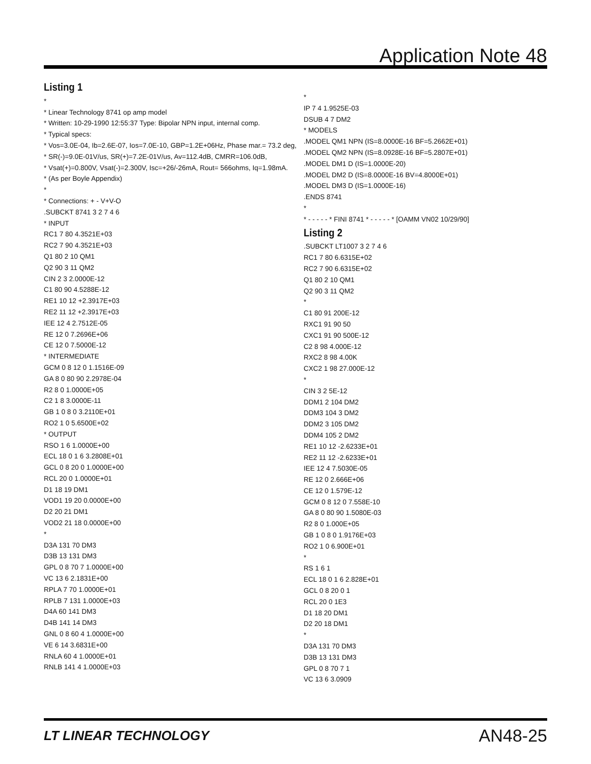Application Note 48
Listing 1
*
* Linear Technology 8741 op amp model
* Written: 10-29-1990 12:55:37 Type: Bipolar NPN input, internal comp.
* Typical specs:
* Vos=3.0E-04, Ib=2.6E-07, Ios=7.0E-10, GBP=1.2E+06Hz, Phase mar.= 73.2 deg,
* SR(-)=9.0E-01V/us, SR(+)=7.2E-01V/us, Av=112.4dB, CMRR=106.0dB,
* Vsat(+)=0.800V, Vsat(-)=2.300V, Isc=+26/-26mA, Rout= 566ohms, Iq=1.98mA.
* (As per Boyle Appendix)
*
* Connections: + - V+V-O
.SUBCKT 8741 3 2 7 4 6
* INPUT
RC1 7 80 4.3521E+03
RC2 7 90 4.3521E+03
Q1 80 2 10 QM1
Q2 90 3 11 QM2
CIN 2 3 2.0000E-12
C1 80 90 4.5288E-12
RE1 10 12 +2.3917E+03
RE2 11 12 +2.3917E+03
IEE 12 4 2.7512E-05
RE 12 0 7.2696E+06
CE 12 0 7.5000E-12
* INTERMEDIATE
GCM 0 8 12 0 1.1516E-09
GA 8 0 80 90 2.2978E-04
R2 8 0 1.0000E+05
C2 1 8 3.0000E-11
GB 1 0 8 0 3.2110E+01
RO2 1 0 5.6500E+02
* OUTPUT
RSO 1 6 1.0000E+00
ECL 18 0 1 6 3.2808E+01
GCL 0 8 20 0 1.0000E+00
RCL 20 0 1.0000E+01
D1 18 19 DM1
VOD1 19 20 0.0000E+00
D2 20 21 DM1
VOD2 21 18 0.0000E+00
*
D3A 131 70 DM3
D3B 13 131 DM3
GPL 0 8 70 7 1.0000E+00
VC 13 6 2.1831E+00
RPLA 7 70 1.0000E+01
RPLB 7 131 1.0000E+03
D4A 60 141 DM3
D4B 141 14 DM3
GNL 0 8 60 4 1.0000E+00
VE 6 14 3.6831E+00
RNLA 60 4 1.0000E+01
RNLB 141 4 1.0000E+03
*
IP 7 4 1.9525E-03
DSUB 4 7 DM2
* MODELS
.MODEL QM1 NPN (IS=8.0000E-16 BF=5.2662E+01)
.MODEL QM2 NPN (IS=8.0928E-16 BF=5.2807E+01)
.MODEL DM1 D (IS=1.0000E-20)
.MODEL DM2 D (IS=8.0000E-16 BV=4.8000E+01)
.MODEL DM3 D (IS=1.0000E-16)
.ENDS 8741
*
* - - - - - * FINI 8741 * - - - - - * [OAMM VN02 10/29/90]
Listing 2
.SUBCKT LT1007 3 2 7 4 6
RC1 7 80 6.6315E+02
RC2 7 90 6.6315E+02
Q1 80 2 10 QM1
Q2 90 3 11 QM2
*
C1 80 91 200E-12
RXC1 91 90 50
CXC1 91 90 500E-12
C2 8 98 4.000E-12
RXC2 8 98 4.00K
CXC2 1 98 27.000E-12
*
CIN 3 2 5E-12
DDM1 2 104 DM2
DDM3 104 3 DM2
DDM2 3 105 DM2
DDM4 105 2 DM2
RE1 10 12 -2.6233E+01
RE2 11 12 -2.6233E+01
IEE 12 4 7.5030E-05
RE 12 0 2.666E+06
CE 12 0 1.579E-12
GCM 0 8 12 0 7.558E-10
GA 8 0 80 90 1.5080E-03
R2 8 0 1.000E+05
GB 1 0 8 0 1.9176E+03
RO2 1 0 6.900E+01
*
RS 1 6 1
ECL 18 0 1 6 2.828E+01
GCL 0 8 20 0 1
RCL 20 0 1E3
D1 18 20 DM1
D2 20 18 DM1
*
D3A 131 70 DM3
D3B 13 131 DM3
GPL 0 8 70 7 1
VC 13 6 3.0909
LT LINEAR TECHNOLOGY AN48-25